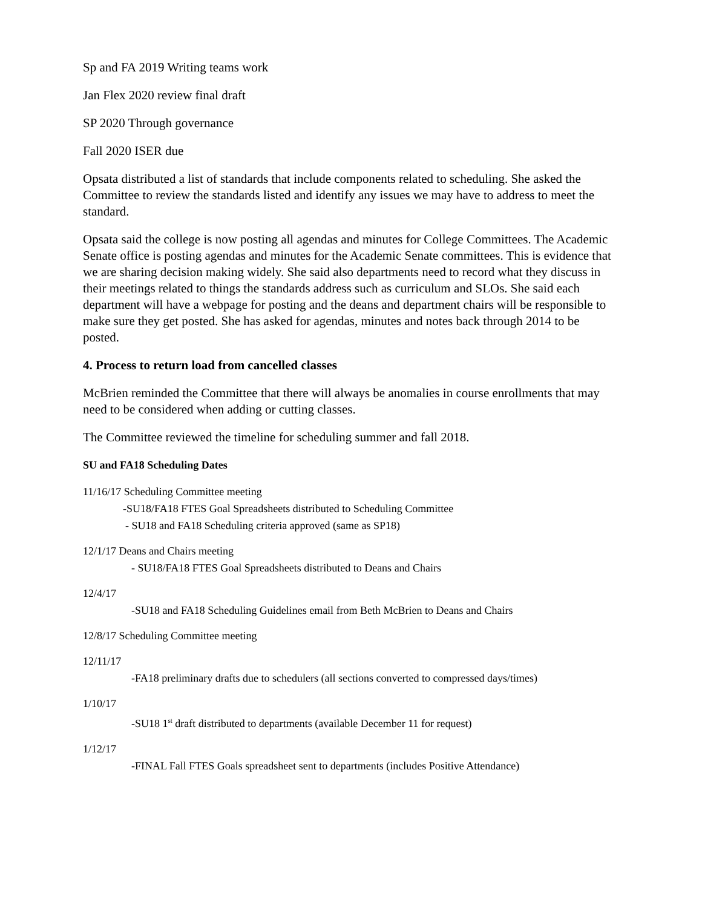Sp and FA 2019 Writing teams work
Jan Flex 2020 review final draft
SP 2020 Through governance
Fall 2020 ISER due
Opsata distributed a list of standards that include components related to scheduling. She asked the Committee to review the standards listed and identify any issues we may have to address to meet the standard.
Opsata said the college is now posting all agendas and minutes for College Committees. The Academic Senate office is posting agendas and minutes for the Academic Senate committees. This is evidence that we are sharing decision making widely. She said also departments need to record what they discuss in their meetings related to things the standards address such as curriculum and SLOs. She said each department will have a webpage for posting and the deans and department chairs will be responsible to make sure they get posted. She has asked for agendas, minutes and notes back through 2014 to be posted.
4. Process to return load from cancelled classes
McBrien reminded the Committee that there will always be anomalies in course enrollments that may need to be considered when adding or cutting classes.
The Committee reviewed the timeline for scheduling summer and fall 2018.
SU and FA18 Scheduling Dates
11/16/17 Scheduling Committee meeting
-SU18/FA18 FTES Goal Spreadsheets distributed to Scheduling Committee
- SU18 and FA18 Scheduling criteria approved (same as SP18)
12/1/17 Deans and Chairs meeting
- SU18/FA18 FTES Goal Spreadsheets distributed to Deans and Chairs
12/4/17
-SU18 and FA18 Scheduling Guidelines email from Beth McBrien to Deans and Chairs
12/8/17 Scheduling Committee meeting
12/11/17
-FA18 preliminary drafts due to schedulers (all sections converted to compressed days/times)
1/10/17
-SU18 1<sup>st</sup> draft distributed to departments (available December 11 for request)
1/12/17
-FINAL Fall FTES Goals spreadsheet sent to departments (includes Positive Attendance)